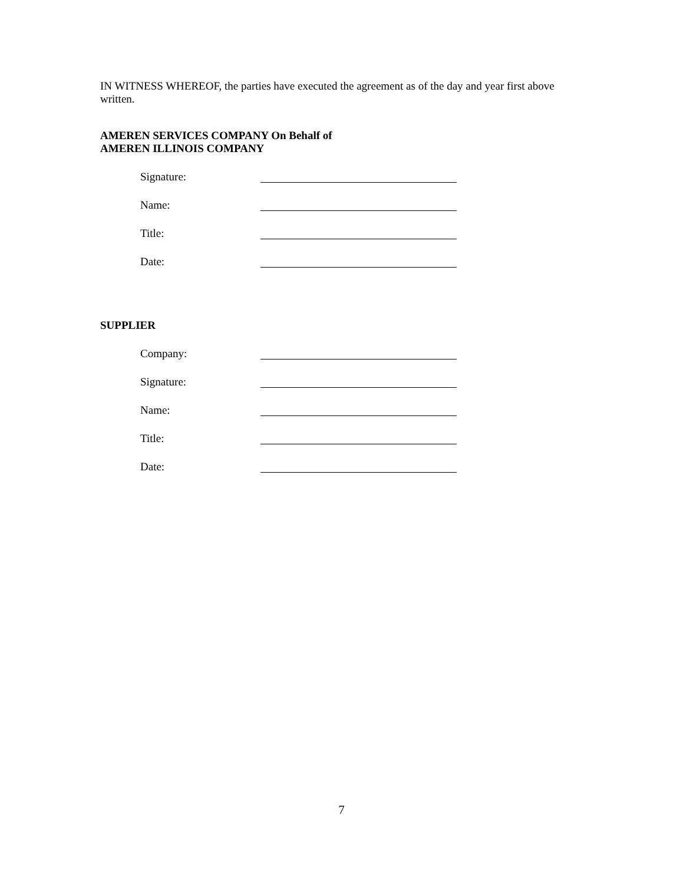IN WITNESS WHEREOF, the parties have executed the agreement as of the day and year first above written.
AMEREN SERVICES COMPANY On Behalf of
AMEREN ILLINOIS COMPANY
Signature:
Name:
Title:
Date:
SUPPLIER
Company:
Signature:
Name:
Title:
Date:
7